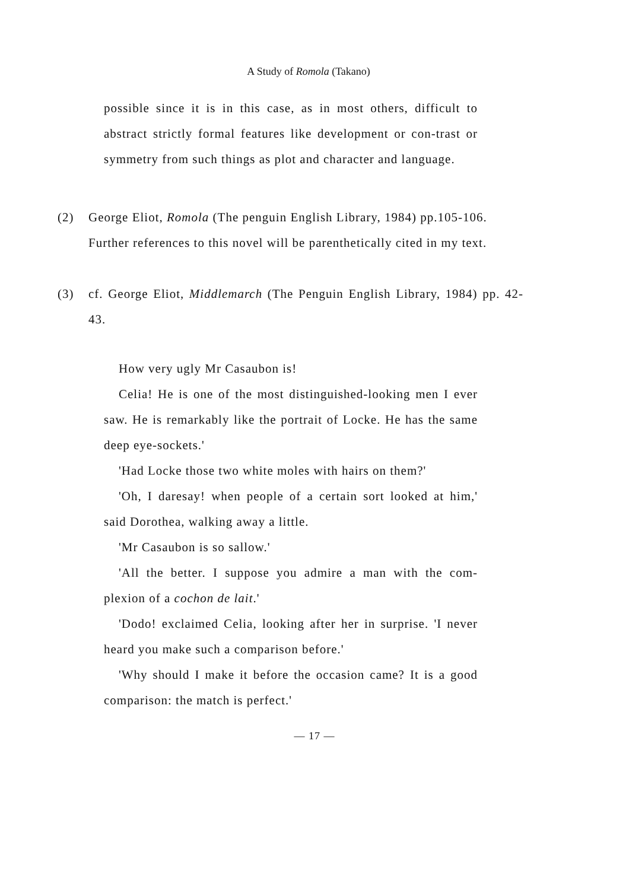A Study of Romola (Takano)
possible since it is in this case, as in most others, difficult to abstract strictly formal features like development or con-trast or symmetry from such things as plot and character and language.
(2) George Eliot, Romola (The penguin English Library, 1984) pp.105-106.
Further references to this novel will be parenthetically cited in my text.
(3) cf. George Eliot, Middlemarch (The Penguin English Library, 1984) pp. 42-43.
How very ugly Mr Casaubon is!
Celia! He is one of the most distinguished-looking men I ever saw. He is remarkably like the portrait of Locke. He has the same deep eye-sockets.'
'Had Locke those two white moles with hairs on them?'
'Oh, I daresay! when people of a certain sort looked at him,' said Dorothea, walking away a little.
'Mr Casaubon is so sallow.'
'All the better. I suppose you admire a man with the com-plexion of a cochon de lait.'
'Dodo! exclaimed Celia, looking after her in surprise. 'I never heard you make such a comparison before.'
'Why should I make it before the occasion came? It is a good comparison: the match is perfect.'
— 17 —